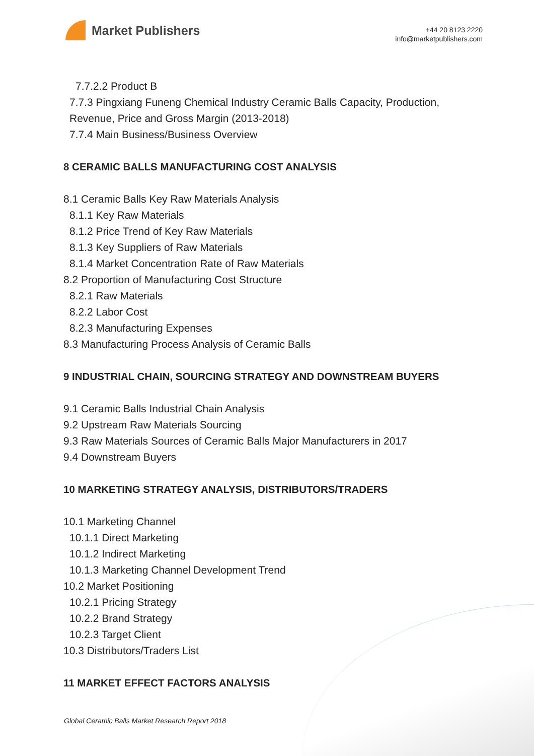Market Publishers
+44 20 8123 2220
info@marketpublishers.com
7.7.2.2 Product B
7.7.3 Pingxiang Funeng Chemical Industry Ceramic Balls Capacity, Production, Revenue, Price and Gross Margin (2013-2018)
7.7.4 Main Business/Business Overview
8 CERAMIC BALLS MANUFACTURING COST ANALYSIS
8.1 Ceramic Balls Key Raw Materials Analysis
8.1.1 Key Raw Materials
8.1.2 Price Trend of Key Raw Materials
8.1.3 Key Suppliers of Raw Materials
8.1.4 Market Concentration Rate of Raw Materials
8.2 Proportion of Manufacturing Cost Structure
8.2.1 Raw Materials
8.2.2 Labor Cost
8.2.3 Manufacturing Expenses
8.3 Manufacturing Process Analysis of Ceramic Balls
9 INDUSTRIAL CHAIN, SOURCING STRATEGY AND DOWNSTREAM BUYERS
9.1 Ceramic Balls Industrial Chain Analysis
9.2 Upstream Raw Materials Sourcing
9.3 Raw Materials Sources of Ceramic Balls Major Manufacturers in 2017
9.4 Downstream Buyers
10 MARKETING STRATEGY ANALYSIS, DISTRIBUTORS/TRADERS
10.1 Marketing Channel
10.1.1 Direct Marketing
10.1.2 Indirect Marketing
10.1.3 Marketing Channel Development Trend
10.2 Market Positioning
10.2.1 Pricing Strategy
10.2.2 Brand Strategy
10.2.3 Target Client
10.3 Distributors/Traders List
11 MARKET EFFECT FACTORS ANALYSIS
Global Ceramic Balls Market Research Report 2018